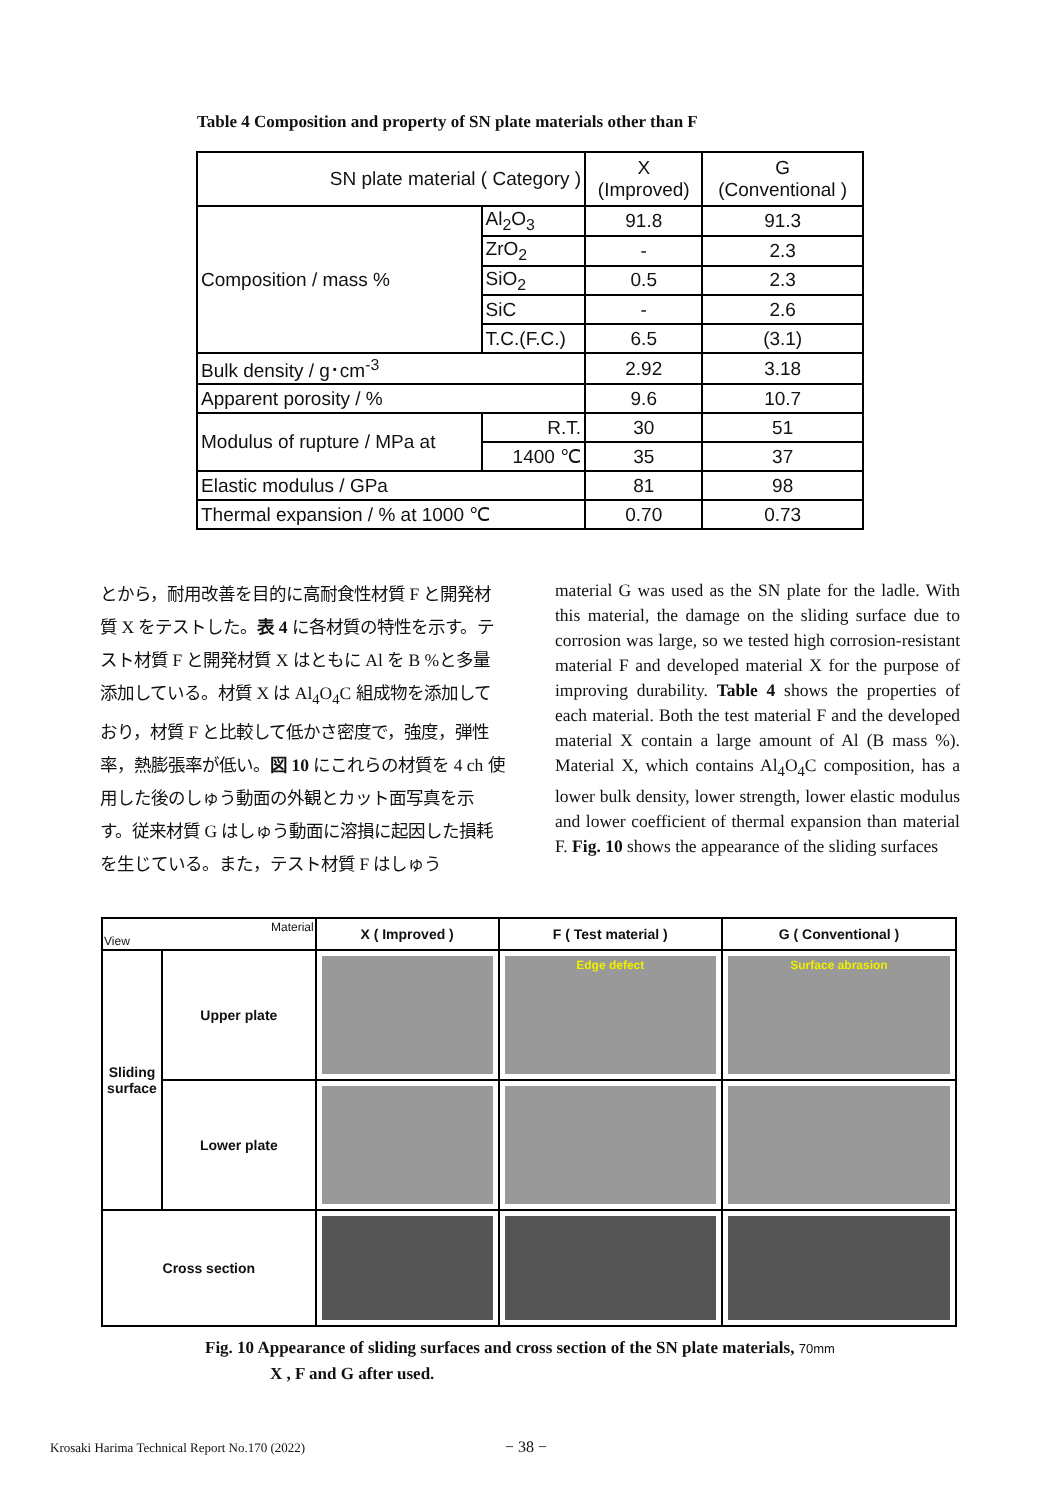Table 4 Composition and property of SN plate materials other than F
| SN plate material ( Category ) | | X (Improved) | G (Conventional ) |
| Composition / mass % | Al<sub>2</sub>O<sub>3</sub> | 91.8 | 91.3 |
| | ZrO<sub>2</sub> | - | 2.3 |
| | SiO<sub>2</sub> | 0.5 | 2.3 |
| | SiC | - | 2.6 |
| | T.C.(F.C.) | 6.5 | (3.1) |
| Bulk density / g･cm<sup>-3</sup> | | 2.92 | 3.18 |
| Apparent porosity / % | | 9.6 | 10.7 |
| Modulus of rupture / MPa at | R.T. | 30 | 51 |
| | 1400 ℃ | 35 | 37 |
| Elastic modulus / GPa | | 81 | 98 |
| Thermal expansion / % at 1000 ℃ | | 0.70 | 0.73 |
とから，耐用改善を目的に高耐食性材質 F と開発材質 X をテストした。表 4 に各材質の特性を示す。テスト材質 F と開発材質 X はともに Al を B %と多量添加している。材質 X は Al<sub>4</sub>O<sub>4</sub>C 組成物を添加しており，材質 F と比較して低かさ密度で，強度，弾性率，熱膨張率が低い。図 10 にこれらの材質を 4 ch 使用した後のしゅう動面の外観とカット面写真を示す。従来材質 G はしゅう動面に溶損に起因した損耗を生じている。また，テスト材質 F はしゅう
material G was used as the SN plate for the ladle. With this material, the damage on the sliding surface due to corrosion was large, so we tested high corrosion-resistant material F and developed material X for the purpose of improving durability. Table 4 shows the properties of each material. Both the test material F and the developed material X contain a large amount of Al (B mass %). Material X, which contains Al<sub>4</sub>O<sub>4</sub>C composition, has a lower bulk density, lower strength, lower elastic modulus and lower coefficient of thermal expansion than material F. Fig. 10 shows the appearance of the sliding surfaces
| Material View | | X ( Improved ) | F ( Test material ) | G ( Conventional ) |
| --- | --- | --- | --- | --- |
| Sliding surface | Upper plate | | Edge defect | Surface abrasion |
| | Lower plate | | | |
| Cross section | | | | |
Fig. 10 Appearance of sliding surfaces and cross section of the SN plate materials, 70mm
X , F and G after used.
Krosaki Harima Technical Report No.170 (2022)
− 38 −